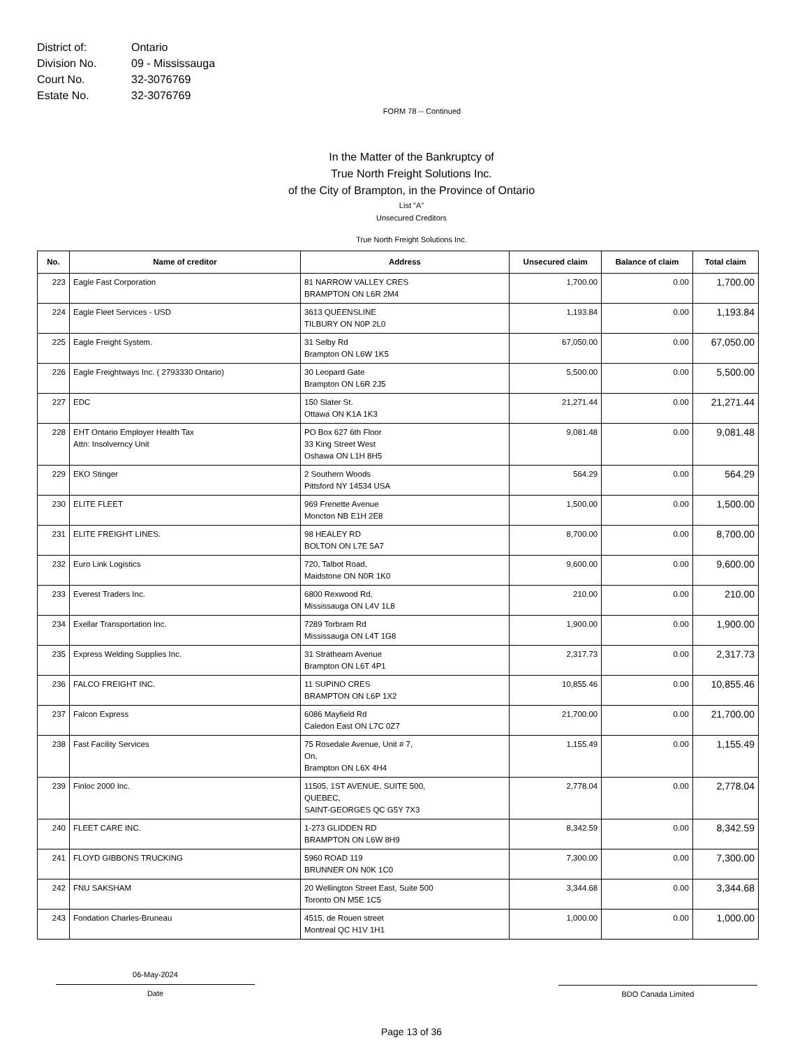District of: Ontario
Division No. 09 - Mississauga
Court No. 32-3076769
Estate No. 32-3076769
FORM 78 -- Continued
In the Matter of the Bankruptcy of
True North Freight Solutions Inc.
of the City of Brampton, in the Province of Ontario
List "A"
Unsecured Creditors
True North Freight Solutions Inc.
| No. | Name of creditor | Address | Unsecured claim | Balance of claim | Total claim |
| --- | --- | --- | --- | --- | --- |
| 223 | Eagle Fast Corporation | 81 NARROW VALLEY CRES BRAMPTON ON L6R 2M4 | 1,700.00 | 0.00 | 1,700.00 |
| 224 | Eagle Fleet Services - USD | 3613 QUEENSLINE TILBURY ON N0P 2L0 | 1,193.84 | 0.00 | 1,193.84 |
| 225 | Eagle Freight System. | 31 Selby Rd Brampton ON L6W 1K5 | 67,050.00 | 0.00 | 67,050.00 |
| 226 | Eagle Freightways Inc. ( 2793330 Ontario) | 30 Leopard Gate Brampton ON L6R 2J5 | 5,500.00 | 0.00 | 5,500.00 |
| 227 | EDC | 150 Slater St. Ottawa ON K1A 1K3 | 21,271.44 | 0.00 | 21,271.44 |
| 228 | EHT Ontario Employer Health Tax Attn: Insolverncy Unit | PO Box 627 6th Floor 33 King Street West Oshawa ON L1H 8H5 | 9,081.48 | 0.00 | 9,081.48 |
| 229 | EKO Stinger | 2 Southern Woods Pittsford NY 14534 USA | 564.29 | 0.00 | 564.29 |
| 230 | ELITE FLEET | 969 Frenette Avenue Moncton NB E1H 2E8 | 1,500.00 | 0.00 | 1,500.00 |
| 231 | ELITE FREIGHT LINES. | 98 HEALEY RD BOLTON ON L7E 5A7 | 8,700.00 | 0.00 | 8,700.00 |
| 232 | Euro Link Logistics | 720, Talbot Road, Maidstone ON N0R 1K0 | 9,600.00 | 0.00 | 9,600.00 |
| 233 | Everest Traders Inc. | 6800 Rexwood Rd, Mississauga ON L4V 1L8 | 210.00 | 0.00 | 210.00 |
| 234 | Exellar Transportation Inc. | 7289 Torbram Rd Mississauga ON L4T 1G8 | 1,900.00 | 0.00 | 1,900.00 |
| 235 | Express Welding Supplies Inc. | 31 Strathearn Avenue Brampton ON L6T 4P1 | 2,317.73 | 0.00 | 2,317.73 |
| 236 | FALCO FREIGHT INC. | 11 SUPINO CRES BRAMPTON ON L6P 1X2 | 10,855.46 | 0.00 | 10,855.46 |
| 237 | Falcon Express | 6086 Mayfield Rd Caledon East ON L7C 0Z7 | 21,700.00 | 0.00 | 21,700.00 |
| 238 | Fast Facility Services | 75 Rosedale Avenue, Unit # 7, On, Brampton ON L6X 4H4 | 1,155.49 | 0.00 | 1,155.49 |
| 239 | Finloc 2000 Inc. | 11505, 1ST AVENUE, SUITE 500, QUEBEC, SAINT-GEORGES QC G5Y 7X3 | 2,778.04 | 0.00 | 2,778.04 |
| 240 | FLEET CARE INC. | 1-273 GLIDDEN RD BRAMPTON ON L6W 8H9 | 8,342.59 | 0.00 | 8,342.59 |
| 241 | FLOYD GIBBONS TRUCKING | 5960 ROAD 119 BRUNNER ON N0K 1C0 | 7,300.00 | 0.00 | 7,300.00 |
| 242 | FNU SAKSHAM | 20 Wellington Street East, Suite 500 Toronto ON M5E 1C5 | 3,344.68 | 0.00 | 3,344.68 |
| 243 | Fondation Charles-Bruneau | 4515, de Rouen street Montreal QC H1V 1H1 | 1,000.00 | 0.00 | 1,000.00 |
06-May-2024
Date
BDO Canada Limited
Page 13 of 36